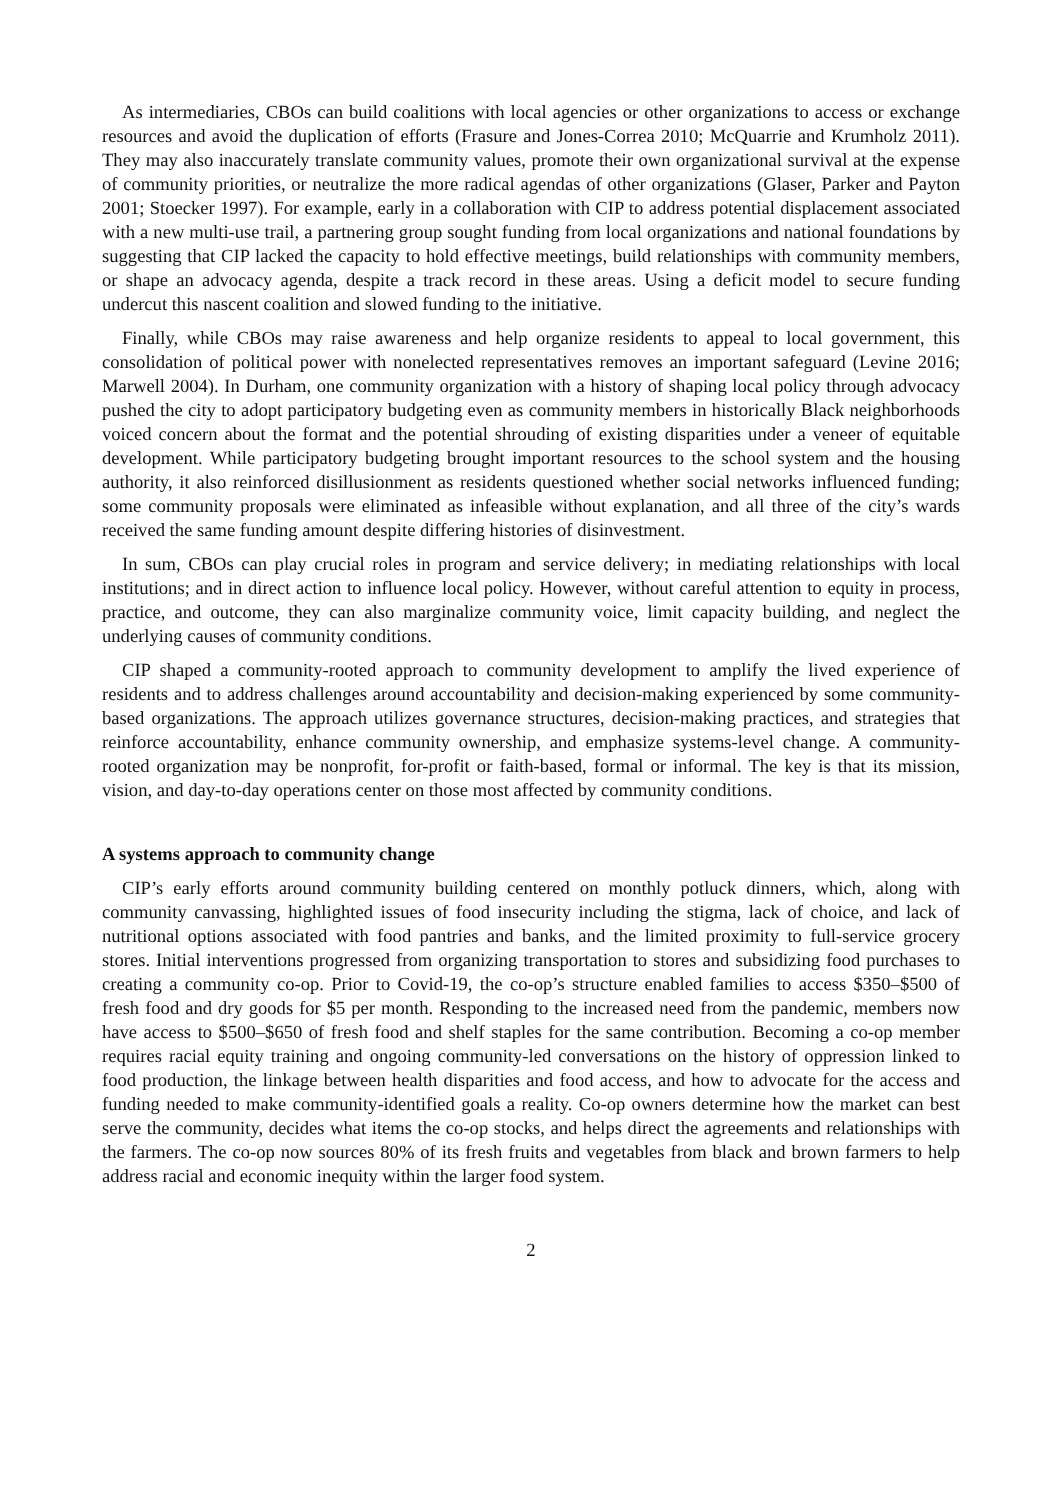As intermediaries, CBOs can build coalitions with local agencies or other organizations to access or exchange resources and avoid the duplication of efforts (Frasure and Jones-Correa 2010; McQuarrie and Krumholz 2011). They may also inaccurately translate community values, promote their own organizational survival at the expense of community priorities, or neutralize the more radical agendas of other organizations (Glaser, Parker and Payton 2001; Stoecker 1997). For example, early in a collaboration with CIP to address potential displacement associated with a new multi-use trail, a partnering group sought funding from local organizations and national foundations by suggesting that CIP lacked the capacity to hold effective meetings, build relationships with community members, or shape an advocacy agenda, despite a track record in these areas. Using a deficit model to secure funding undercut this nascent coalition and slowed funding to the initiative.
Finally, while CBOs may raise awareness and help organize residents to appeal to local government, this consolidation of political power with nonelected representatives removes an important safeguard (Levine 2016; Marwell 2004). In Durham, one community organization with a history of shaping local policy through advocacy pushed the city to adopt participatory budgeting even as community members in historically Black neighborhoods voiced concern about the format and the potential shrouding of existing disparities under a veneer of equitable development. While participatory budgeting brought important resources to the school system and the housing authority, it also reinforced disillusionment as residents questioned whether social networks influenced funding; some community proposals were eliminated as infeasible without explanation, and all three of the city’s wards received the same funding amount despite differing histories of disinvestment.
In sum, CBOs can play crucial roles in program and service delivery; in mediating relationships with local institutions; and in direct action to influence local policy. However, without careful attention to equity in process, practice, and outcome, they can also marginalize community voice, limit capacity building, and neglect the underlying causes of community conditions.
CIP shaped a community-rooted approach to community development to amplify the lived experience of residents and to address challenges around accountability and decision-making experienced by some community-based organizations. The approach utilizes governance structures, decision-making practices, and strategies that reinforce accountability, enhance community ownership, and emphasize systems-level change. A community-rooted organization may be nonprofit, for-profit or faith-based, formal or informal. The key is that its mission, vision, and day-to-day operations center on those most affected by community conditions.
A systems approach to community change
CIP’s early efforts around community building centered on monthly potluck dinners, which, along with community canvassing, highlighted issues of food insecurity including the stigma, lack of choice, and lack of nutritional options associated with food pantries and banks, and the limited proximity to full-service grocery stores. Initial interventions progressed from organizing transportation to stores and subsidizing food purchases to creating a community co-op. Prior to Covid-19, the co-op’s structure enabled families to access $350–$500 of fresh food and dry goods for $5 per month. Responding to the increased need from the pandemic, members now have access to $500–$650 of fresh food and shelf staples for the same contribution. Becoming a co-op member requires racial equity training and ongoing community-led conversations on the history of oppression linked to food production, the linkage between health disparities and food access, and how to advocate for the access and funding needed to make community-identified goals a reality. Co-op owners determine how the market can best serve the community, decides what items the co-op stocks, and helps direct the agreements and relationships with the farmers. The co-op now sources 80% of its fresh fruits and vegetables from black and brown farmers to help address racial and economic inequity within the larger food system.
2